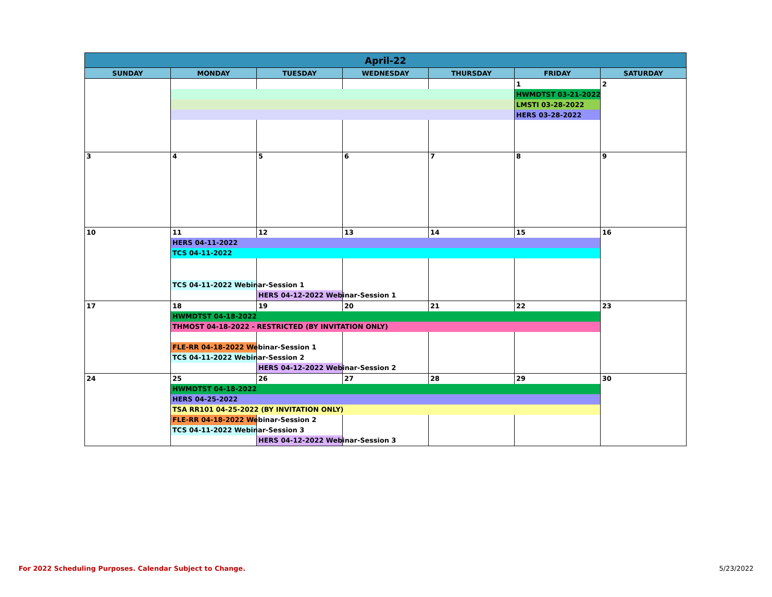| April-22 | | | | | | |
| SUNDAY | MONDAY | TUESDAY | WEDNESDAY | THURSDAY | FRIDAY | SATURDAY |
| | | | | | 1 | 2 |
| | | | | | HWMDTST 03-21-2022 | |
| | | | | | LMSTI 03-28-2022 | |
| | | | | | HERS 03-28-2022 | |
| 3 | 4 | 5 | 6 | 7 | 8 | 9 |
| 10 | 11 | 12 | 13 | 14 | 15 | 16 |
| | HERS 04-11-2022 | | | | | |
| | TCS 04-11-2022 | | | | | |
| | TCS 04-11-2022 Webinar-Session 1 | | | | | |
| | | HERS 04-12-2022 Webinar-Session 1 | | | | |
| 17 | 18 | 19 | 20 | 21 | 22 | 23 |
| | HWMDTST 04-18-2022 | | | | | |
| | THMOST 04-18-2022 - RESTRICTED (BY INVITATION ONLY) | | | | | |
| | FLE-RR 04-18-2022 Webinar-Session 1 | | | | | |
| | TCS 04-11-2022 Webinar-Session 2 | | | | | |
| | | HERS 04-12-2022 Webinar-Session 2 | | | | |
| 24 | 25 | 26 | 27 | 28 | 29 | 30 |
| | HWMDTST 04-18-2022 | | | | | |
| | HERS 04-25-2022 | | | | | |
| | TSA RR101 04-25-2022 (BY INVITATION ONLY) | | | | | |
| | FLE-RR 04-18-2022 Webinar-Session 2 | | | | | |
| | TCS 04-11-2022 Webinar-Session 3 | | | | | |
| | | HERS 04-12-2022 Webinar-Session 3 | | | | |
For 2022 Scheduling Purposes. Calendar Subject to Change.
5/23/2022